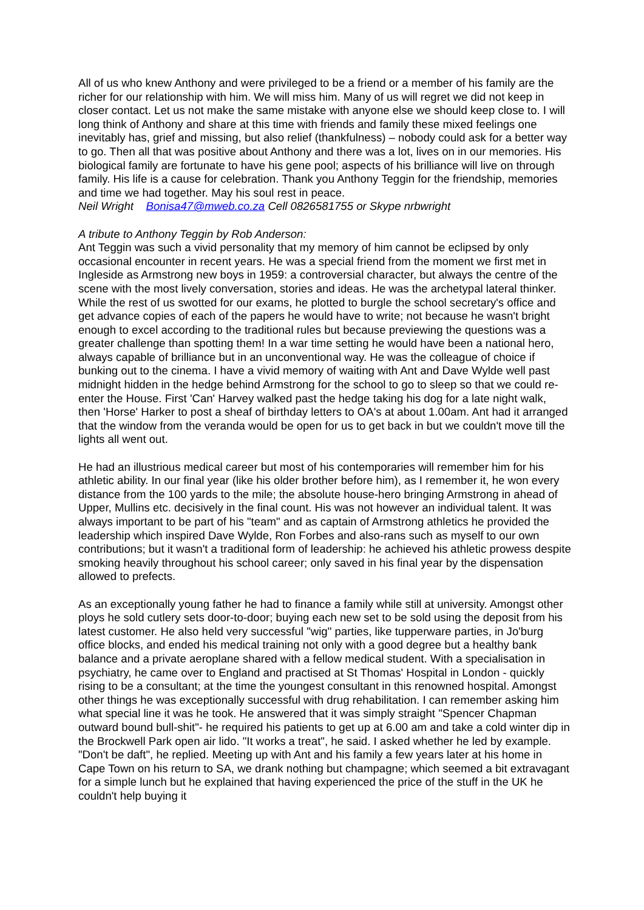All of us who knew Anthony and were privileged to be a friend or a member of his family are the richer for our relationship with him. We will miss him. Many of us will regret we did not keep in closer contact. Let us not make the same mistake with anyone else we should keep close to. I will long think of Anthony and share at this time with friends and family these mixed feelings one inevitably has, grief and missing, but also relief (thankfulness) – nobody could ask for a better way to go. Then all that was positive about Anthony and there was a lot, lives on in our memories. His biological family are fortunate to have his gene pool; aspects of his brilliance will live on through family. His life is a cause for celebration. Thank you Anthony Teggin for the friendship, memories and time we had together. May his soul rest in peace.
Neil Wright Bonisa47@mweb.co.za Cell 0826581755 or Skype nrbwright
A tribute to Anthony Teggin by Rob Anderson:
Ant Teggin was such a vivid personality that my memory of him cannot be eclipsed by only occasional encounter in recent years. He was a special friend from the moment we first met in Ingleside as Armstrong new boys in 1959: a controversial character, but always the centre of the scene with the most lively conversation, stories and ideas. He was the archetypal lateral thinker. While the rest of us swotted for our exams, he plotted to burgle the school secretary's office and get advance copies of each of the papers he would have to write; not because he wasn't bright enough to excel according to the traditional rules but because previewing the questions was a greater challenge than spotting them! In a war time setting he would have been a national hero, always capable of brilliance but in an unconventional way. He was the colleague of choice if bunking out to the cinema. I have a vivid memory of waiting with Ant and Dave Wylde well past midnight hidden in the hedge behind Armstrong for the school to go to sleep so that we could re-enter the House. First 'Can' Harvey walked past the hedge taking his dog for a late night walk, then 'Horse' Harker to post a sheaf of birthday letters to OA's at about 1.00am. Ant had it arranged that the window from the veranda would be open for us to get back in but we couldn't move till the lights all went out.
He had an illustrious medical career but most of his contemporaries will remember him for his athletic ability. In our final year (like his older brother before him), as I remember it, he won every distance from the 100 yards to the mile; the absolute house-hero bringing Armstrong in ahead of Upper, Mullins etc. decisively in the final count. His was not however an individual talent. It was always important to be part of his "team" and as captain of Armstrong athletics he provided the leadership which inspired Dave Wylde, Ron Forbes and also-rans such as myself to our own contributions; but it wasn't a traditional form of leadership: he achieved his athletic prowess despite smoking heavily throughout his school career; only saved in his final year by the dispensation allowed to prefects.
As an exceptionally young father he had to finance a family while still at university. Amongst other ploys he sold cutlery sets door-to-door; buying each new set to be sold using the deposit from his latest customer. He also held very successful "wig" parties, like tupperware parties, in Jo'burg office blocks, and ended his medical training not only with a good degree but a healthy bank balance and a private aeroplane shared with a fellow medical student. With a specialisation in psychiatry, he came over to England and practised at St Thomas' Hospital in London - quickly rising to be a consultant; at the time the youngest consultant in this renowned hospital. Amongst other things he was exceptionally successful with drug rehabilitation. I can remember asking him what special line it was he took. He answered that it was simply straight "Spencer Chapman outward bound bull-shit"- he required his patients to get up at 6.00 am and take a cold winter dip in the Brockwell Park open air lido. "It works a treat", he said. I asked whether he led by example. "Don't be daft", he replied. Meeting up with Ant and his family a few years later at his home in Cape Town on his return to SA, we drank nothing but champagne; which seemed a bit extravagant for a simple lunch but he explained that having experienced the price of the stuff in the UK he couldn't help buying it